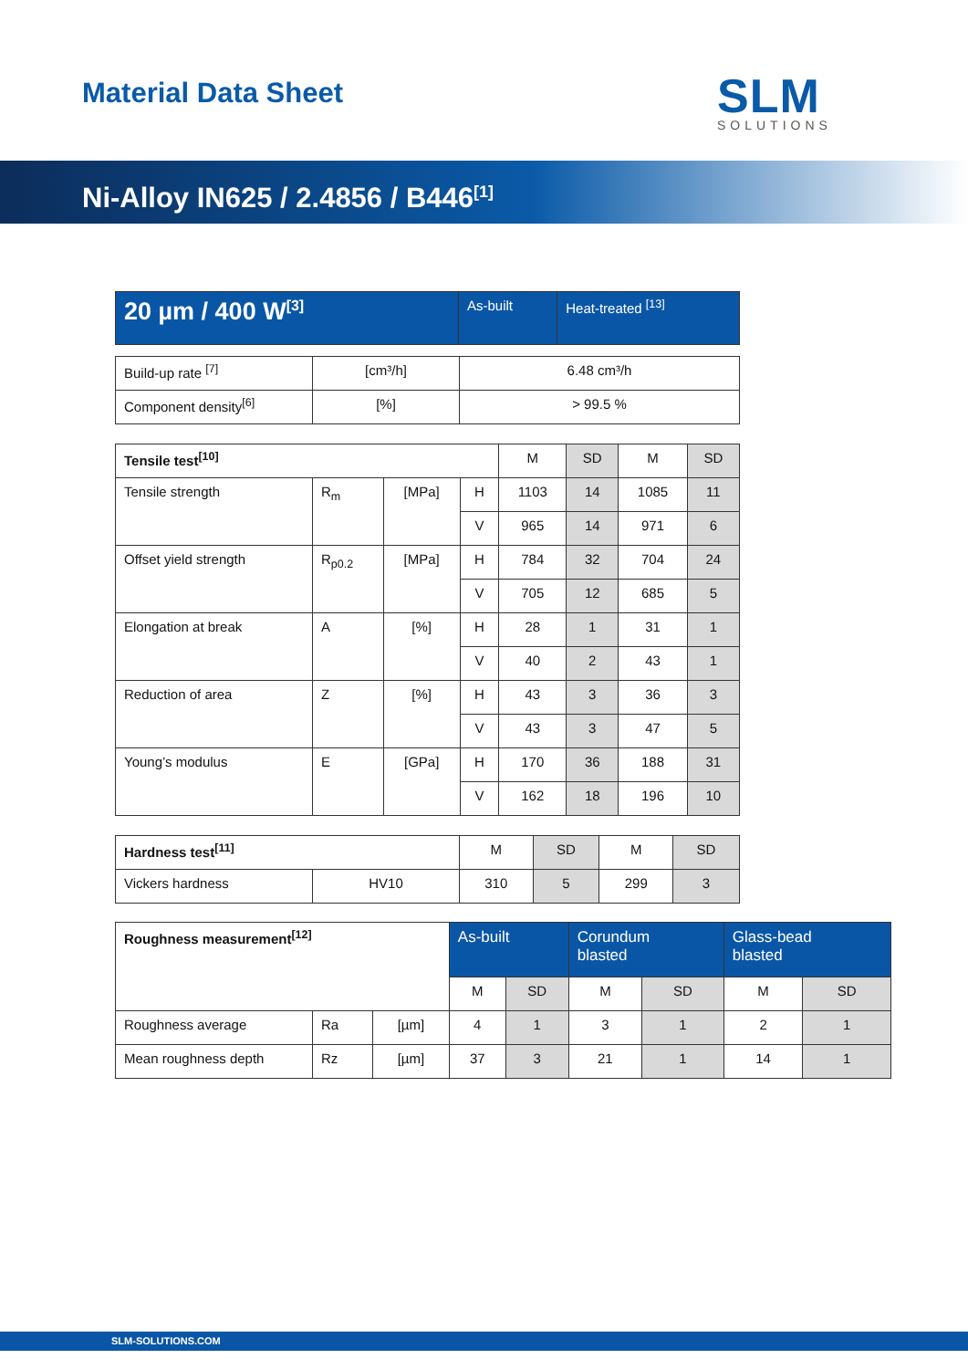Material Data Sheet SLM
SOLUTIONS
Ni-Alloy IN625 / 2.4856 / B446<sup>[1]</sup>
| 20 µm / 400 W<sup>[3]</sup> | As-built | Heat-treated <sup>[13]</sup> |
| --- | --- | --- |
| Build-up rate <sup>[7]</sup> | [cm³/h] | 6.48 cm³/h |
| Component density<sup>[6]</sup> | [%] | > 99.5 % |
| Tensile test<sup>[10]</sup> | | | | M | SD | M | SD |
| Tensile strength | R<sub>m</sub> | [MPa] | H | 1103 | 14 | 1085 | 11 |
| | | | V | 965 | 14 | 971 | 6 |
| Offset yield strength | R<sub>p0.2</sub> | [MPa] | H | 784 | 32 | 704 | 24 |
| | | | V | 705 | 12 | 685 | 5 |
| Elongation at break | A | [%] | H | 28 | 1 | 31 | 1 |
| | | | V | 40 | 2 | 43 | 1 |
| Reduction of area | Z | [%] | H | 43 | 3 | 36 | 3 |
| | | | V | 43 | 3 | 47 | 5 |
| Young’s modulus | E | [GPa] | H | 170 | 36 | 188 | 31 |
| | | | V | 162 | 18 | 196 | 10 |
| Hardness test<sup>[11]</sup> | | M | SD | M | SD |
| Vickers hardness | HV10 | 310 | 5 | 299 | 3 |
| Roughness measurement<sup>[12]</sup> | | | As-built | | Corundum blasted | | Glass-bead blasted | |
| | | | M | SD | M | SD | M | SD |
| Roughness average | Ra | [µm] | 4 | 1 | 3 | 1 | 2 | 1 |
| Mean roughness depth | Rz | [µm] | 37 | 3 | 21 | 1 | 14 | 1 |
SLM-SOLUTIONS.COM